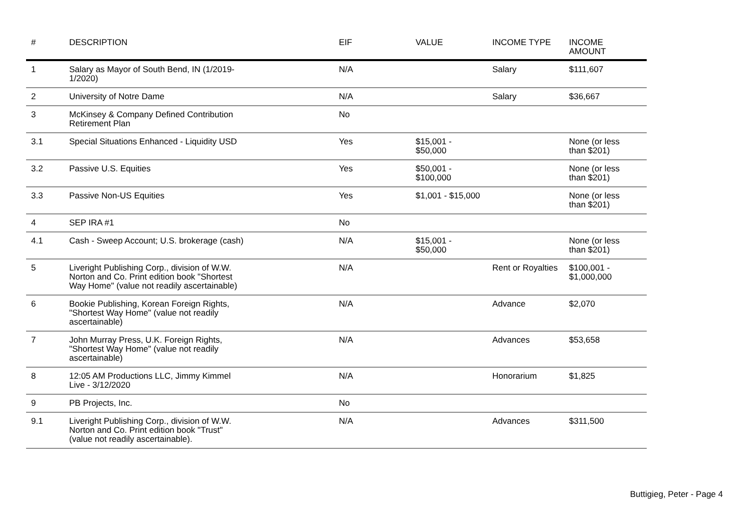| # | DESCRIPTION | EIF | VALUE | INCOME TYPE | INCOME AMOUNT |
| --- | --- | --- | --- | --- | --- |
| 1 | Salary as Mayor of South Bend, IN (1/2019- 1/2020) | N/A | | Salary | $111,607 |
| 2 | University of Notre Dame | N/A | | Salary | $36,667 |
| 3 | McKinsey & Company Defined Contribution Retirement Plan | No | | | |
| 3.1 | Special Situations Enhanced - Liquidity USD | Yes | $15,001 - $50,000 | | None (or less than $201) |
| 3.2 | Passive U.S. Equities | Yes | $50,001 - $100,000 | | None (or less than $201) |
| 3.3 | Passive Non-US Equities | Yes | $1,001 - $15,000 | | None (or less than $201) |
| 4 | SEP IRA #1 | No | | | |
| 4.1 | Cash - Sweep Account; U.S. brokerage (cash) | N/A | $15,001 - $50,000 | | None (or less than $201) |
| 5 | Liveright Publishing Corp., division of W.W. Norton and Co. Print edition book "Shortest Way Home" (value not readily ascertainable) | N/A | | Rent or Royalties | $100,001 - $1,000,000 |
| 6 | Bookie Publishing, Korean Foreign Rights, "Shortest Way Home" (value not readily ascertainable) | N/A | | Advance | $2,070 |
| 7 | John Murray Press, U.K. Foreign Rights, "Shortest Way Home" (value not readily ascertainable) | N/A | | Advances | $53,658 |
| 8 | 12:05 AM Productions LLC, Jimmy Kimmel Live - 3/12/2020 | N/A | | Honorarium | $1,825 |
| 9 | PB Projects, Inc. | No | | | |
| 9.1 | Liveright Publishing Corp., division of W.W. Norton and Co. Print edition book "Trust" (value not readily ascertainable). | N/A | | Advances | $311,500 |
Buttigieg, Peter - Page 4